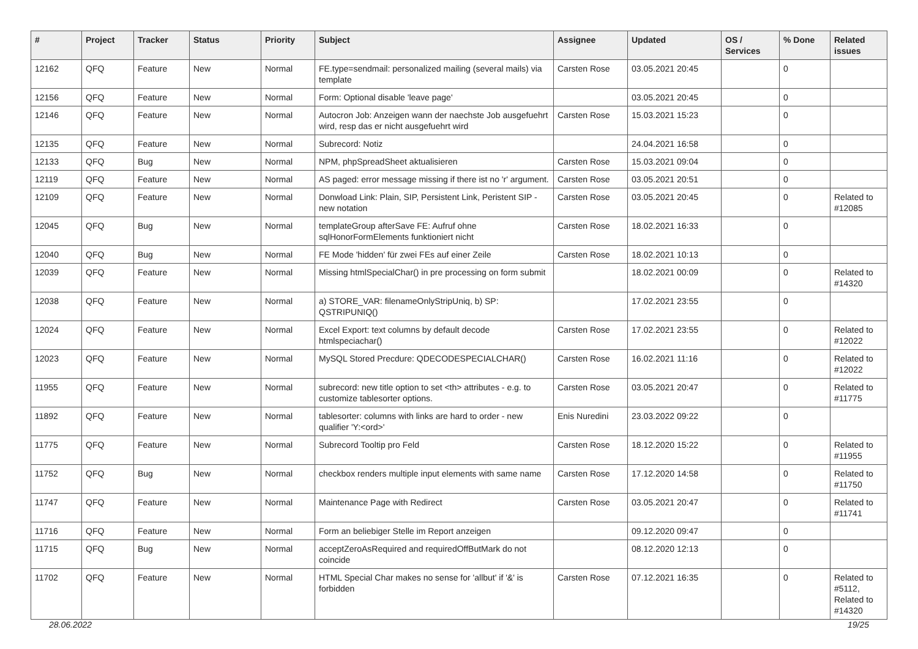| # | Project | Tracker | Status | Priority | Subject | Assignee | Updated | OS / Services | % Done | Related issues |
| --- | --- | --- | --- | --- | --- | --- | --- | --- | --- | --- |
| 12162 | QFQ | Feature | New | Normal | FE.type=sendmail: personalized mailing (several mails) via template | Carsten Rose | 03.05.2021 20:45 | | 0 | |
| 12156 | QFQ | Feature | New | Normal | Form: Optional disable 'leave page' | | 03.05.2021 20:45 | | 0 | |
| 12146 | QFQ | Feature | New | Normal | Autocron Job: Anzeigen wann der naechste Job ausgefuehrt wird, resp das er nicht ausgefuehrt wird | Carsten Rose | 15.03.2021 15:23 | | 0 | |
| 12135 | QFQ | Feature | New | Normal | Subrecord: Notiz | | 24.04.2021 16:58 | | 0 | |
| 12133 | QFQ | Bug | New | Normal | NPM, phpSpreadSheet aktualisieren | Carsten Rose | 15.03.2021 09:04 | | 0 | |
| 12119 | QFQ | Feature | New | Normal | AS paged: error message missing if there ist no 'r' argument. | Carsten Rose | 03.05.2021 20:51 | | 0 | |
| 12109 | QFQ | Feature | New | Normal | Donwload Link: Plain, SIP, Persistent Link, Peristent SIP - new notation | Carsten Rose | 03.05.2021 20:45 | | 0 | Related to #12085 |
| 12045 | QFQ | Bug | New | Normal | templateGroup afterSave FE: Aufruf ohne sqlHonorFormElements funktioniert nicht | Carsten Rose | 18.02.2021 16:33 | | 0 | |
| 12040 | QFQ | Bug | New | Normal | FE Mode 'hidden' für zwei FEs auf einer Zeile | Carsten Rose | 18.02.2021 10:13 | | 0 | |
| 12039 | QFQ | Feature | New | Normal | Missing htmlSpecialChar() in pre processing on form submit | | 18.02.2021 00:09 | | 0 | Related to #14320 |
| 12038 | QFQ | Feature | New | Normal | a) STORE_VAR: filenameOnlyStripUniq, b) SP: QSTRIPUNIQ() | | 17.02.2021 23:55 | | 0 | |
| 12024 | QFQ | Feature | New | Normal | Excel Export: text columns by default decode htmlspeciachar() | Carsten Rose | 17.02.2021 23:55 | | 0 | Related to #12022 |
| 12023 | QFQ | Feature | New | Normal | MySQL Stored Precdure: QDECODESPECIALCHAR() | Carsten Rose | 16.02.2021 11:16 | | 0 | Related to #12022 |
| 11955 | QFQ | Feature | New | Normal | subrecord: new title option to set <th> attributes - e.g. to customize tablesorter options. | Carsten Rose | 03.05.2021 20:47 | | 0 | Related to #11775 |
| 11892 | QFQ | Feature | New | Normal | tablesorter: columns with links are hard to order - new qualifier 'Y:<ord>' | Enis Nuredini | 23.03.2022 09:22 | | 0 | |
| 11775 | QFQ | Feature | New | Normal | Subrecord Tooltip pro Feld | Carsten Rose | 18.12.2020 15:22 | | 0 | Related to #11955 |
| 11752 | QFQ | Bug | New | Normal | checkbox renders multiple input elements with same name | Carsten Rose | 17.12.2020 14:58 | | 0 | Related to #11750 |
| 11747 | QFQ | Feature | New | Normal | Maintenance Page with Redirect | Carsten Rose | 03.05.2021 20:47 | | 0 | Related to #11741 |
| 11716 | QFQ | Feature | New | Normal | Form an beliebiger Stelle im Report anzeigen | | 09.12.2020 09:47 | | 0 | |
| 11715 | QFQ | Bug | New | Normal | acceptZeroAsRequired and requiredOffButMark do not coincide | | 08.12.2020 12:13 | | 0 | |
| 11702 | QFQ | Feature | New | Normal | HTML Special Char makes no sense for 'allbut' if '&' is forbidden | Carsten Rose | 07.12.2021 16:35 | | 0 | Related to #5112, Related to #14320 |
28.06.2022 19/25